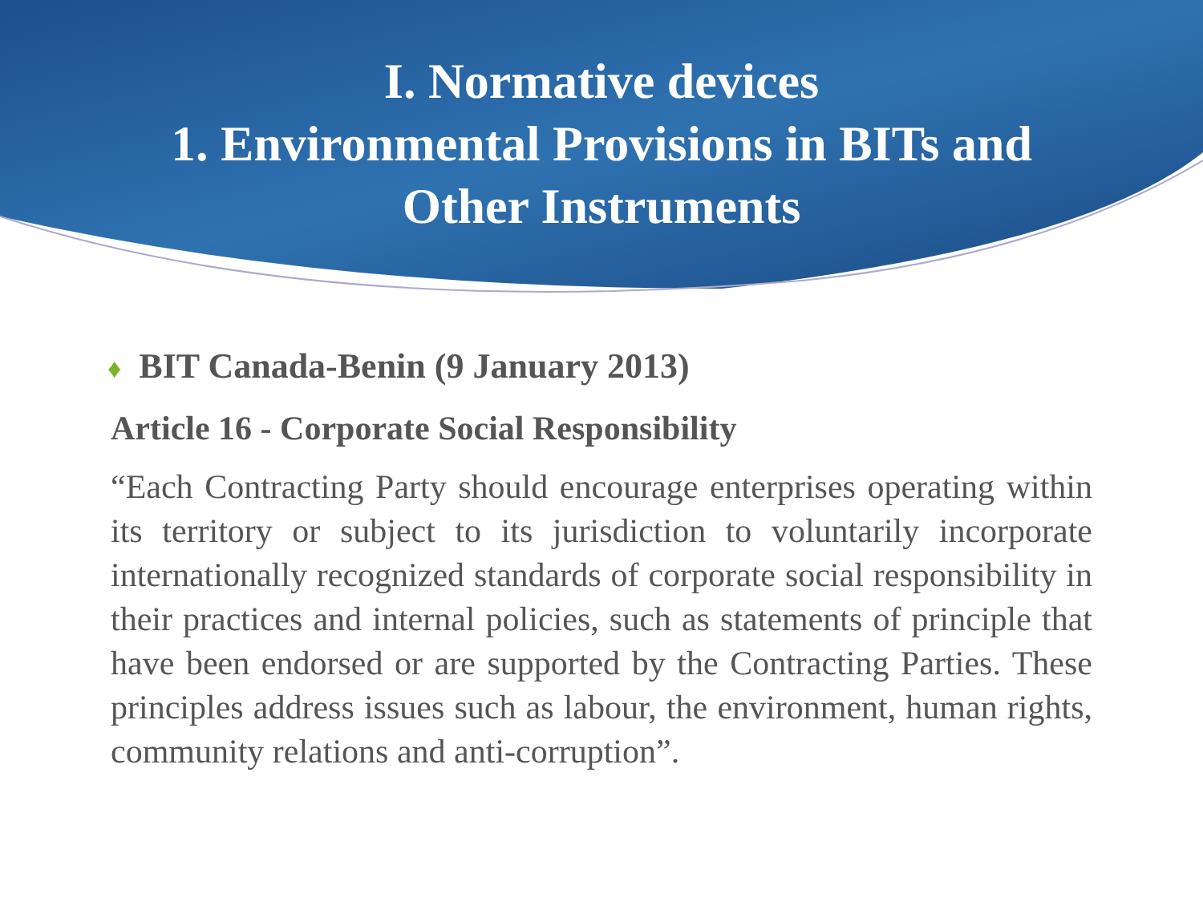I. Normative devices
1. Environmental Provisions in BITs and
Other Instruments
♦ BIT Canada-Benin (9 January 2013)
Article 16 - Corporate Social Responsibility
“Each Contracting Party should encourage enterprises operating within its territory or subject to its jurisdiction to voluntarily incorporate internationally recognized standards of corporate social responsibility in their practices and internal policies, such as statements of principle that have been endorsed or are supported by the Contracting Parties. These principles address issues such as labour, the environment, human rights, community relations and anti-corruption”.